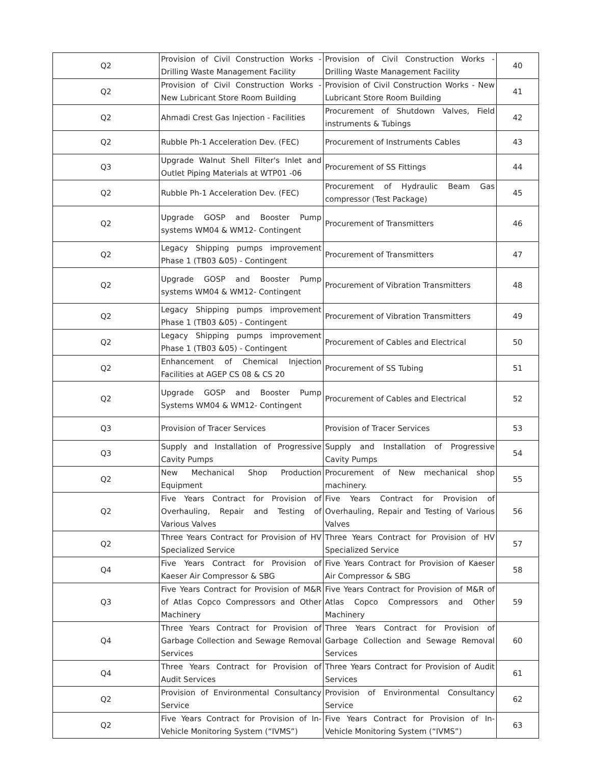| Q2 | Provision of Civil Construction Works - Drilling Waste Management Facility | Provision of Civil Construction Works - Drilling Waste Management Facility | 40 |
| Q2 | Provision of Civil Construction Works - New Lubricant Store Room Building | Provision of Civil Construction Works - New Lubricant Store Room Building | 41 |
| Q2 | Ahmadi Crest Gas Injection - Facilities | Procurement of Shutdown Valves, Field instruments & Tubings | 42 |
| Q2 | Rubble Ph-1 Acceleration Dev. (FEC) | Procurement of Instruments Cables | 43 |
| Q3 | Upgrade Walnut Shell Filter's Inlet and Outlet Piping Materials at WTP01 -06 | Procurement of SS Fittings | 44 |
| Q2 | Rubble Ph-1 Acceleration Dev. (FEC) | Procurement of Hydraulic Beam Gas compressor (Test Package) | 45 |
| Q2 | Upgrade GOSP and Booster Pump systems WM04 & WM12- Contingent | Procurement of Transmitters | 46 |
| Q2 | Legacy Shipping pumps improvement Phase 1 (TB03 &05) - Contingent | Procurement of Transmitters | 47 |
| Q2 | Upgrade GOSP and Booster Pump systems WM04 & WM12- Contingent | Procurement of Vibration Transmitters | 48 |
| Q2 | Legacy Shipping pumps improvement Phase 1 (TB03 &05) - Contingent | Procurement of Vibration Transmitters | 49 |
| Q2 | Legacy Shipping pumps improvement Phase 1 (TB03 &05) - Contingent | Procurement of Cables and Electrical | 50 |
| Q2 | Enhancement of Chemical Injection Facilities at AGEP CS 08 & CS 20 | Procurement of SS Tubing | 51 |
| Q2 | Upgrade GOSP and Booster Pump Systems WM04 & WM12- Contingent | Procurement of Cables and Electrical | 52 |
| Q3 | Provision of Tracer Services | Provision of Tracer Services | 53 |
| Q3 | Supply and Installation of Progressive Cavity Pumps | Supply and Installation of Progressive Cavity Pumps | 54 |
| Q2 | New Mechanical Shop Production Equipment | Procurement of New mechanical shop machinery. | 55 |
| Q2 | Five Years Contract for Provision of Overhauling, Repair and Testing of Various Valves | Five Years Contract for Provision of Overhauling, Repair and Testing of Various Valves | 56 |
| Q2 | Three Years Contract for Provision of HV Specialized Service | Three Years Contract for Provision of HV Specialized Service | 57 |
| Q4 | Five Years Contract for Provision of Kaeser Air Compressor & SBG | Five Years Contract for Provision of Kaeser Air Compressor & SBG | 58 |
| Q3 | Five Years Contract for Provision of M&R of Atlas Copco Compressors and Other Machinery | Five Years Contract for Provision of M&R of Atlas Copco Compressors and Other Machinery | 59 |
| Q4 | Three Years Contract for Provision of Garbage Collection and Sewage Removal Services | Three Years Contract for Provision of Garbage Collection and Sewage Removal Services | 60 |
| Q4 | Three Years Contract for Provision of Audit Services | Three Years Contract for Provision of Audit Services | 61 |
| Q2 | Provision of Environmental Consultancy Service | Provision of Environmental Consultancy Service | 62 |
| Q2 | Five Years Contract for Provision of In-Vehicle Monitoring System (“IVMS”) | Five Years Contract for Provision of In-Vehicle Monitoring System (“IVMS”) | 63 |